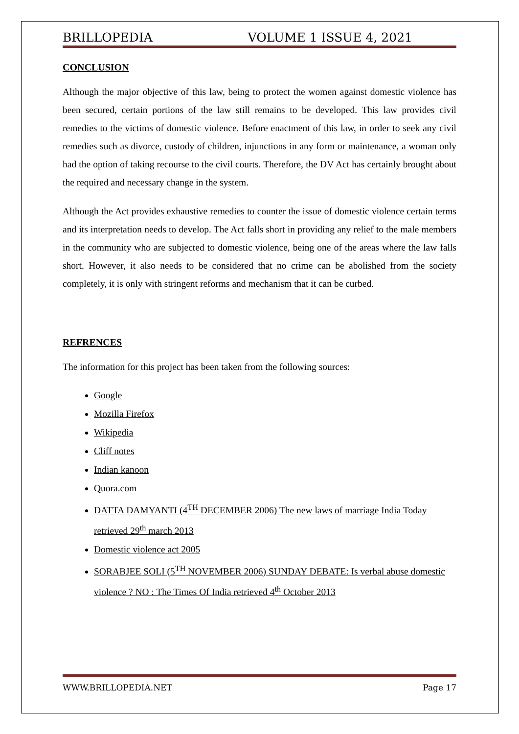BRILLOPEDIA VOLUME 1 ISSUE 4, 2021
CONCLUSION
Although the major objective of this law, being to protect the women against domestic violence has been secured, certain portions of the law still remains to be developed. This law provides civil remedies to the victims of domestic violence. Before enactment of this law, in order to seek any civil remedies such as divorce, custody of children, injunctions in any form or maintenance, a woman only had the option of taking recourse to the civil courts. Therefore, the DV Act has certainly brought about the required and necessary change in the system.
Although the Act provides exhaustive remedies to counter the issue of domestic violence certain terms and its interpretation needs to develop. The Act falls short in providing any relief to the male members in the community who are subjected to domestic violence, being one of the areas where the law falls short. However, it also needs to be considered that no crime can be abolished from the society completely, it is only with stringent reforms and mechanism that it can be curbed.
REFRENCES
The information for this project has been taken from the following sources:
Google
Mozilla Firefox
Wikipedia
Cliff notes
Indian kanoon
Quora.com
DATTA DAMYANTI (4<sup>TH</sup> DECEMBER 2006) The new laws of marriage India Today retrieved 29<sup>th</sup> march 2013
Domestic violence act 2005
SORABJEE SOLI (5<sup>TH</sup> NOVEMBER 2006) SUNDAY DEBATE: Is verbal abuse domestic violence ? NO : The Times Of India retrieved 4<sup>th</sup> October 2013
WWW.BRILLOPEDIA.NET Page 17